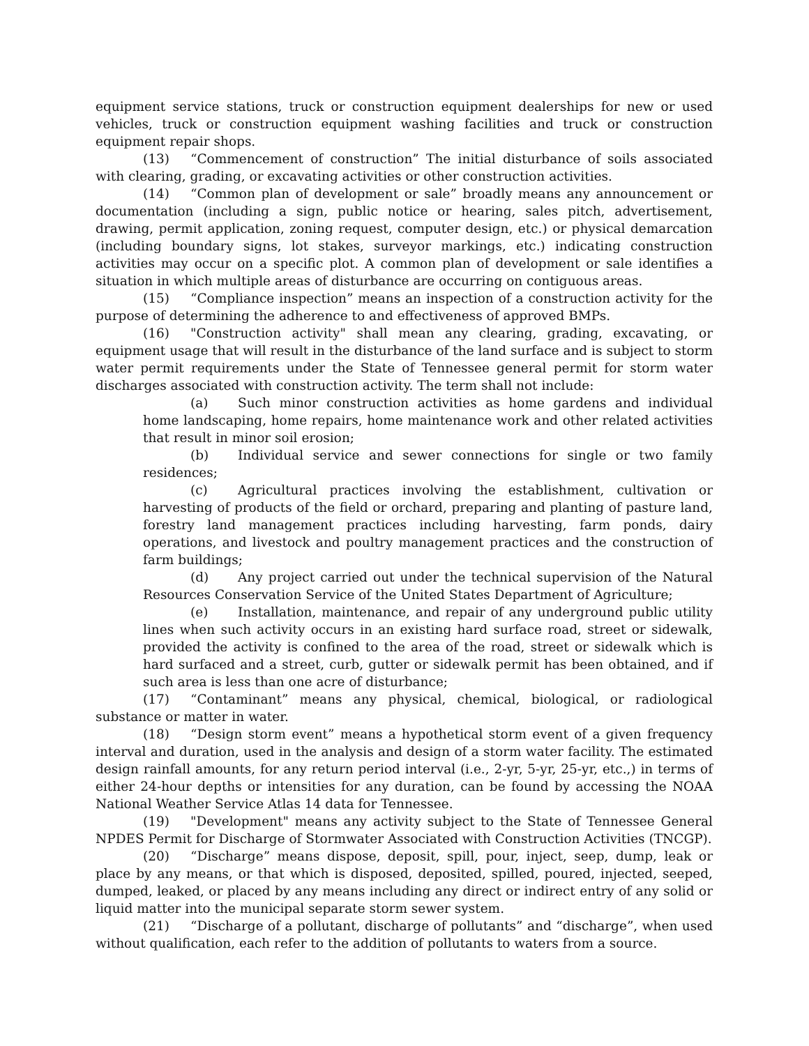equipment service stations, truck or construction equipment dealerships for new or used vehicles, truck or construction equipment washing facilities and truck or construction equipment repair shops.
(13) “Commencement of construction” The initial disturbance of soils associated with clearing, grading, or excavating activities or other construction activities.
(14) “Common plan of development or sale” broadly means any announcement or documentation (including a sign, public notice or hearing, sales pitch, advertisement, drawing, permit application, zoning request, computer design, etc.) or physical demarcation (including boundary signs, lot stakes, surveyor markings, etc.) indicating construction activities may occur on a specific plot. A common plan of development or sale identifies a situation in which multiple areas of disturbance are occurring on contiguous areas.
(15) “Compliance inspection” means an inspection of a construction activity for the purpose of determining the adherence to and effectiveness of approved BMPs.
(16) "Construction activity" shall mean any clearing, grading, excavating, or equipment usage that will result in the disturbance of the land surface and is subject to storm water permit requirements under the State of Tennessee general permit for storm water discharges associated with construction activity. The term shall not include:
(a) Such minor construction activities as home gardens and individual home landscaping, home repairs, home maintenance work and other related activities that result in minor soil erosion;
(b) Individual service and sewer connections for single or two family residences;
(c) Agricultural practices involving the establishment, cultivation or harvesting of products of the field or orchard, preparing and planting of pasture land, forestry land management practices including harvesting, farm ponds, dairy operations, and livestock and poultry management practices and the construction of farm buildings;
(d) Any project carried out under the technical supervision of the Natural Resources Conservation Service of the United States Department of Agriculture;
(e) Installation, maintenance, and repair of any underground public utility lines when such activity occurs in an existing hard surface road, street or sidewalk, provided the activity is confined to the area of the road, street or sidewalk which is hard surfaced and a street, curb, gutter or sidewalk permit has been obtained, and if such area is less than one acre of disturbance;
(17) “Contaminant” means any physical, chemical, biological, or radiological substance or matter in water.
(18) “Design storm event” means a hypothetical storm event of a given frequency interval and duration, used in the analysis and design of a storm water facility. The estimated design rainfall amounts, for any return period interval (i.e., 2-yr, 5-yr, 25-yr, etc.,) in terms of either 24-hour depths or intensities for any duration, can be found by accessing the NOAA National Weather Service Atlas 14 data for Tennessee.
(19) "Development" means any activity subject to the State of Tennessee General NPDES Permit for Discharge of Stormwater Associated with Construction Activities (TNCGP).
(20) “Discharge” means dispose, deposit, spill, pour, inject, seep, dump, leak or place by any means, or that which is disposed, deposited, spilled, poured, injected, seeped, dumped, leaked, or placed by any means including any direct or indirect entry of any solid or liquid matter into the municipal separate storm sewer system.
(21) “Discharge of a pollutant, discharge of pollutants” and “discharge”, when used without qualification, each refer to the addition of pollutants to waters from a source.